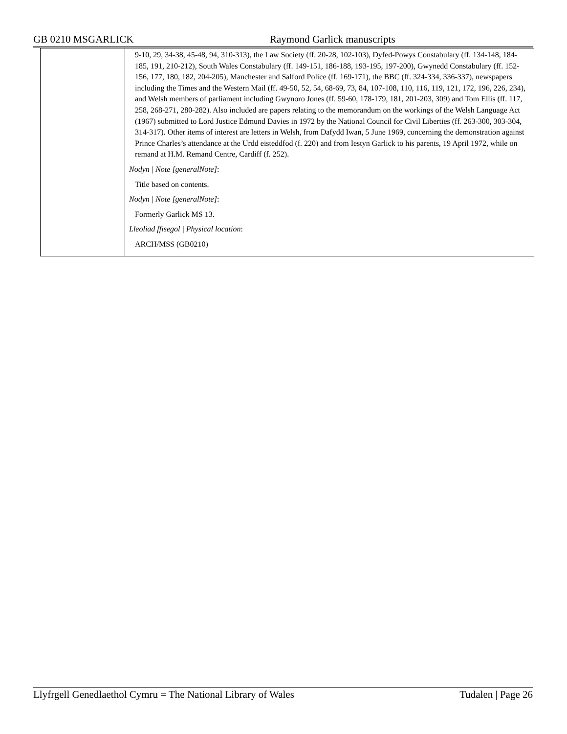GB 0210 MSGARLICK Raymond Garlick manuscripts
| | 9-10, 29, 34-38, 45-48, 94, 310-313), the Law Society (ff. 20-28, 102-103), Dyfed-Powys Constabulary (ff. 134-148, 184-185, 191, 210-212), South Wales Constabulary (ff. 149-151, 186-188, 193-195, 197-200), Gwynedd Constabulary (ff. 152-156, 177, 180, 182, 204-205), Manchester and Salford Police (ff. 169-171), the BBC (ff. 324-334, 336-337), newspapers including the Times and the Western Mail (ff. 49-50, 52, 54, 68-69, 73, 84, 107-108, 110, 116, 119, 121, 172, 196, 226, 234), and Welsh members of parliament including Gwynoro Jones (ff. 59-60, 178-179, 181, 201-203, 309) and Tom Ellis (ff. 117, 258, 268-271, 280-282). Also included are papers relating to the memorandum on the workings of the Welsh Language Act (1967) submitted to Lord Justice Edmund Davies in 1972 by the National Council for Civil Liberties (ff. 263-300, 303-304, 314-317). Other items of interest are letters in Welsh, from Dafydd Iwan, 5 June 1969, concerning the demonstration against Prince Charles’s attendance at the Urdd eisteddfod (f. 220) and from Iestyn Garlick to his parents, 19 April 1972, while on remand at H.M. Remand Centre, Cardiff (f. 252). Nodyn / Note [generalNote] : Title based on contents. Nodyn / Note [generalNote] : Formerly Garlick MS 13. Lleoliad ffisegol / Physical location : ARCH/MSS (GB0210) |
Llyfrgell Genedlaethol Cymru = The National Library of Wales Tudalen | Page 26